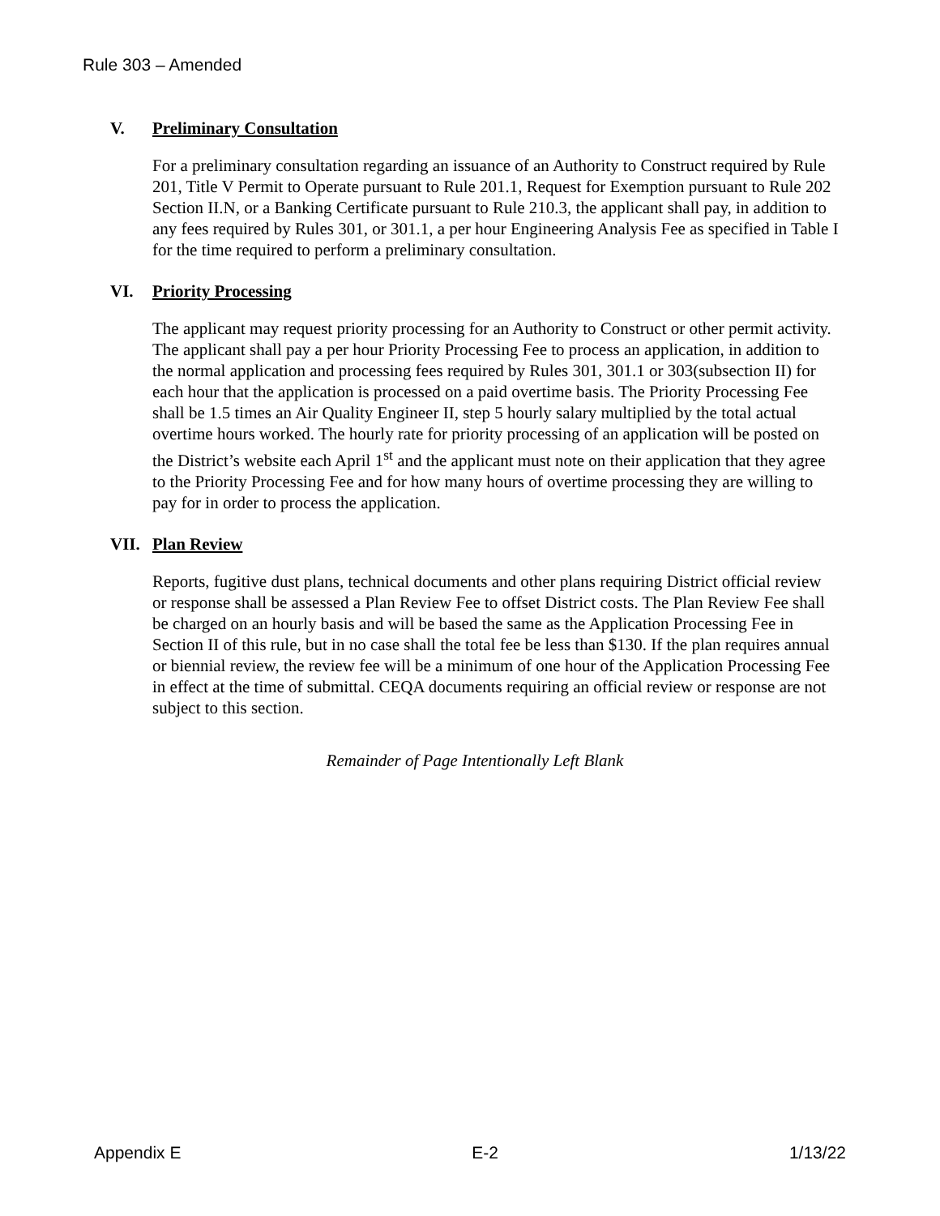Rule 303 – Amended
V. Preliminary Consultation
For a preliminary consultation regarding an issuance of an Authority to Construct required by Rule 201, Title V Permit to Operate pursuant to Rule 201.1, Request for Exemption pursuant to Rule 202 Section II.N, or a Banking Certificate pursuant to Rule 210.3, the applicant shall pay, in addition to any fees required by Rules 301, or 301.1, a per hour Engineering Analysis Fee as specified in Table I for the time required to perform a preliminary consultation.
VI. Priority Processing
The applicant may request priority processing for an Authority to Construct or other permit activity. The applicant shall pay a per hour Priority Processing Fee to process an application, in addition to the normal application and processing fees required by Rules 301, 301.1 or 303(subsection II) for each hour that the application is processed on a paid overtime basis. The Priority Processing Fee shall be 1.5 times an Air Quality Engineer II, step 5 hourly salary multiplied by the total actual overtime hours worked. The hourly rate for priority processing of an application will be posted on the District’s website each April 1<sup>st</sup> and the applicant must note on their application that they agree to the Priority Processing Fee and for how many hours of overtime processing they are willing to pay for in order to process the application.
VII. Plan Review
Reports, fugitive dust plans, technical documents and other plans requiring District official review or response shall be assessed a Plan Review Fee to offset District costs. The Plan Review Fee shall be charged on an hourly basis and will be based the same as the Application Processing Fee in Section II of this rule, but in no case shall the total fee be less than $130. If the plan requires annual or biennial review, the review fee will be a minimum of one hour of the Application Processing Fee in effect at the time of submittal. CEQA documents requiring an official review or response are not subject to this section.
Remainder of Page Intentionally Left Blank
Appendix E E-2 1/13/22